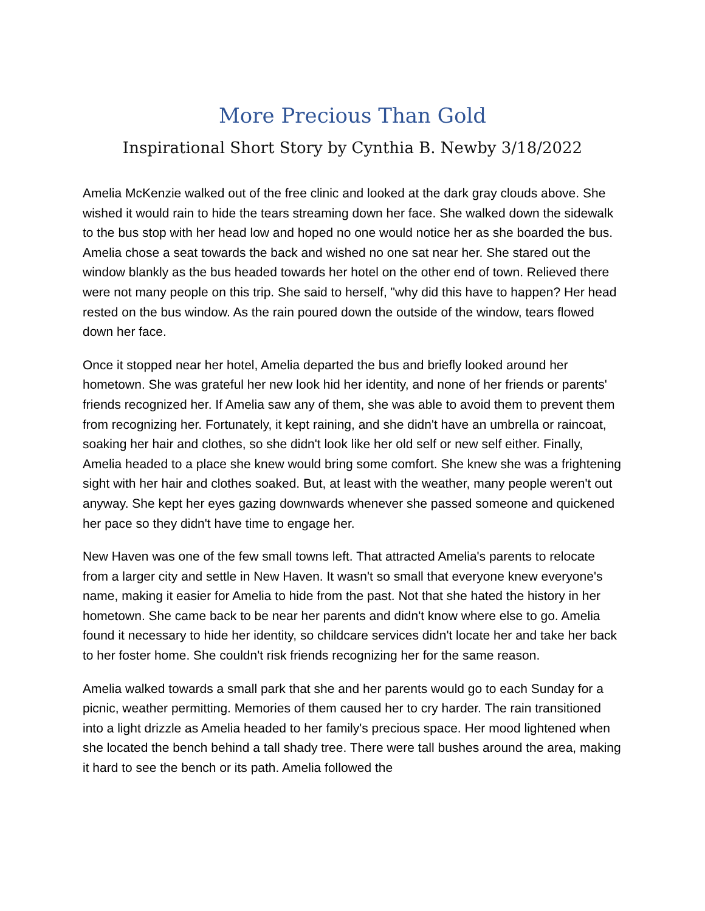More Precious Than Gold
Inspirational Short Story by Cynthia B. Newby 3/18/2022
Amelia McKenzie walked out of the free clinic and looked at the dark gray clouds above. She wished it would rain to hide the tears streaming down her face. She walked down the sidewalk to the bus stop with her head low and hoped no one would notice her as she boarded the bus. Amelia chose a seat towards the back and wished no one sat near her. She stared out the window blankly as the bus headed towards her hotel on the other end of town. Relieved there were not many people on this trip. She said to herself, "why did this have to happen? Her head rested on the bus window. As the rain poured down the outside of the window, tears flowed down her face.
Once it stopped near her hotel, Amelia departed the bus and briefly looked around her hometown. She was grateful her new look hid her identity, and none of her friends or parents' friends recognized her. If Amelia saw any of them, she was able to avoid them to prevent them from recognizing her. Fortunately, it kept raining, and she didn't have an umbrella or raincoat, soaking her hair and clothes, so she didn't look like her old self or new self either. Finally, Amelia headed to a place she knew would bring some comfort. She knew she was a frightening sight with her hair and clothes soaked. But, at least with the weather, many people weren't out anyway. She kept her eyes gazing downwards whenever she passed someone and quickened her pace so they didn't have time to engage her.
New Haven was one of the few small towns left. That attracted Amelia's parents to relocate from a larger city and settle in New Haven. It wasn't so small that everyone knew everyone's name, making it easier for Amelia to hide from the past. Not that she hated the history in her hometown. She came back to be near her parents and didn't know where else to go. Amelia found it necessary to hide her identity, so childcare services didn't locate her and take her back to her foster home. She couldn't risk friends recognizing her for the same reason.
Amelia walked towards a small park that she and her parents would go to each Sunday for a picnic, weather permitting. Memories of them caused her to cry harder. The rain transitioned into a light drizzle as Amelia headed to her family's precious space. Her mood lightened when she located the bench behind a tall shady tree. There were tall bushes around the area, making it hard to see the bench or its path. Amelia followed the